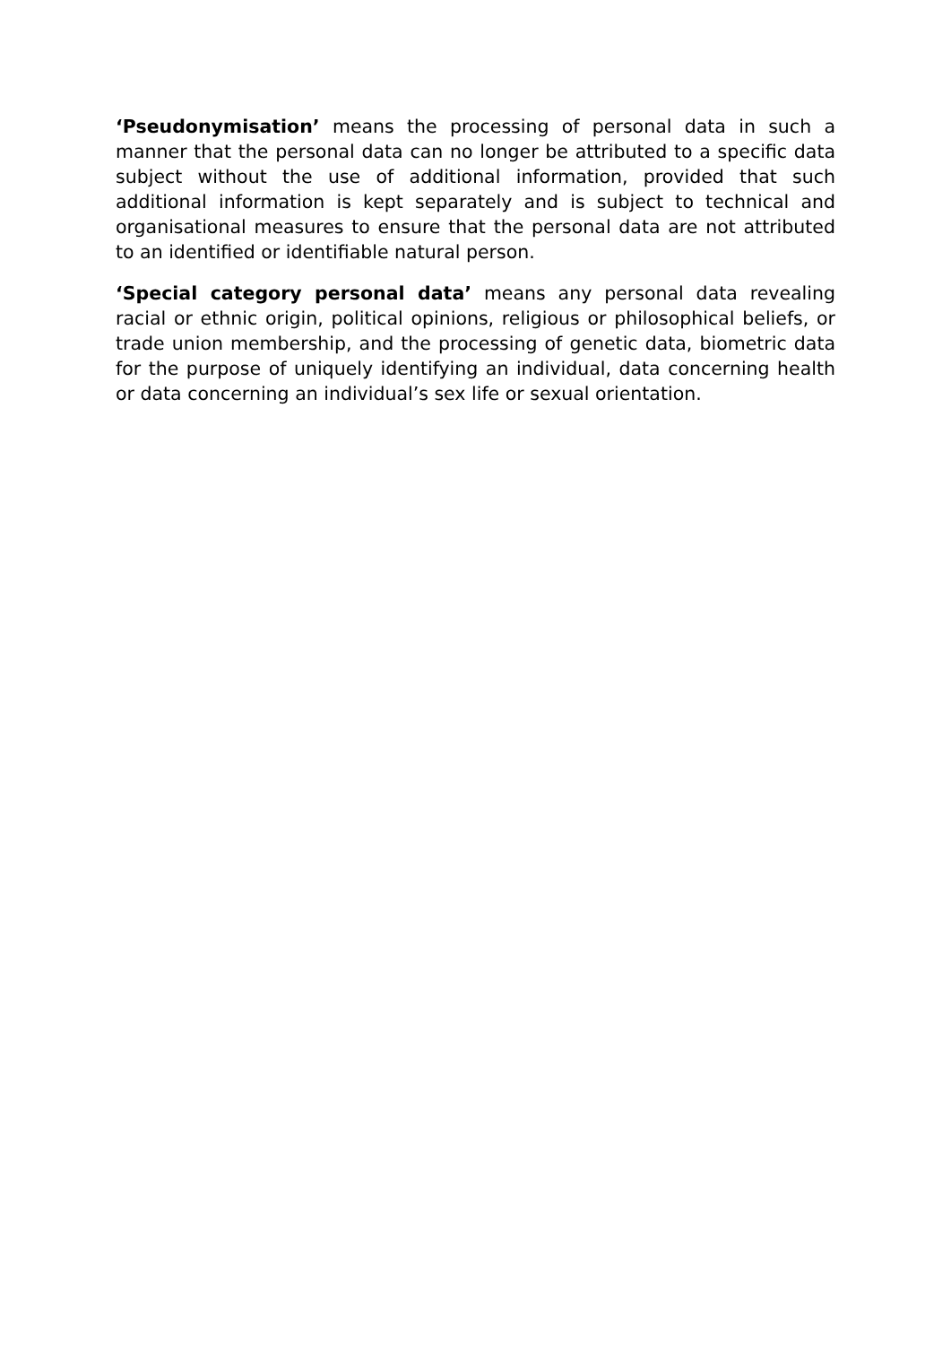‘Pseudonymisation’ means the processing of personal data in such a manner that the personal data can no longer be attributed to a specific data subject without the use of additional information, provided that such additional information is kept separately and is subject to technical and organisational measures to ensure that the personal data are not attributed to an identified or identifiable natural person.
‘Special category personal data’ means any personal data revealing racial or ethnic origin, political opinions, religious or philosophical beliefs, or trade union membership, and the processing of genetic data, biometric data for the purpose of uniquely identifying an individual, data concerning health or data concerning an individual’s sex life or sexual orientation.